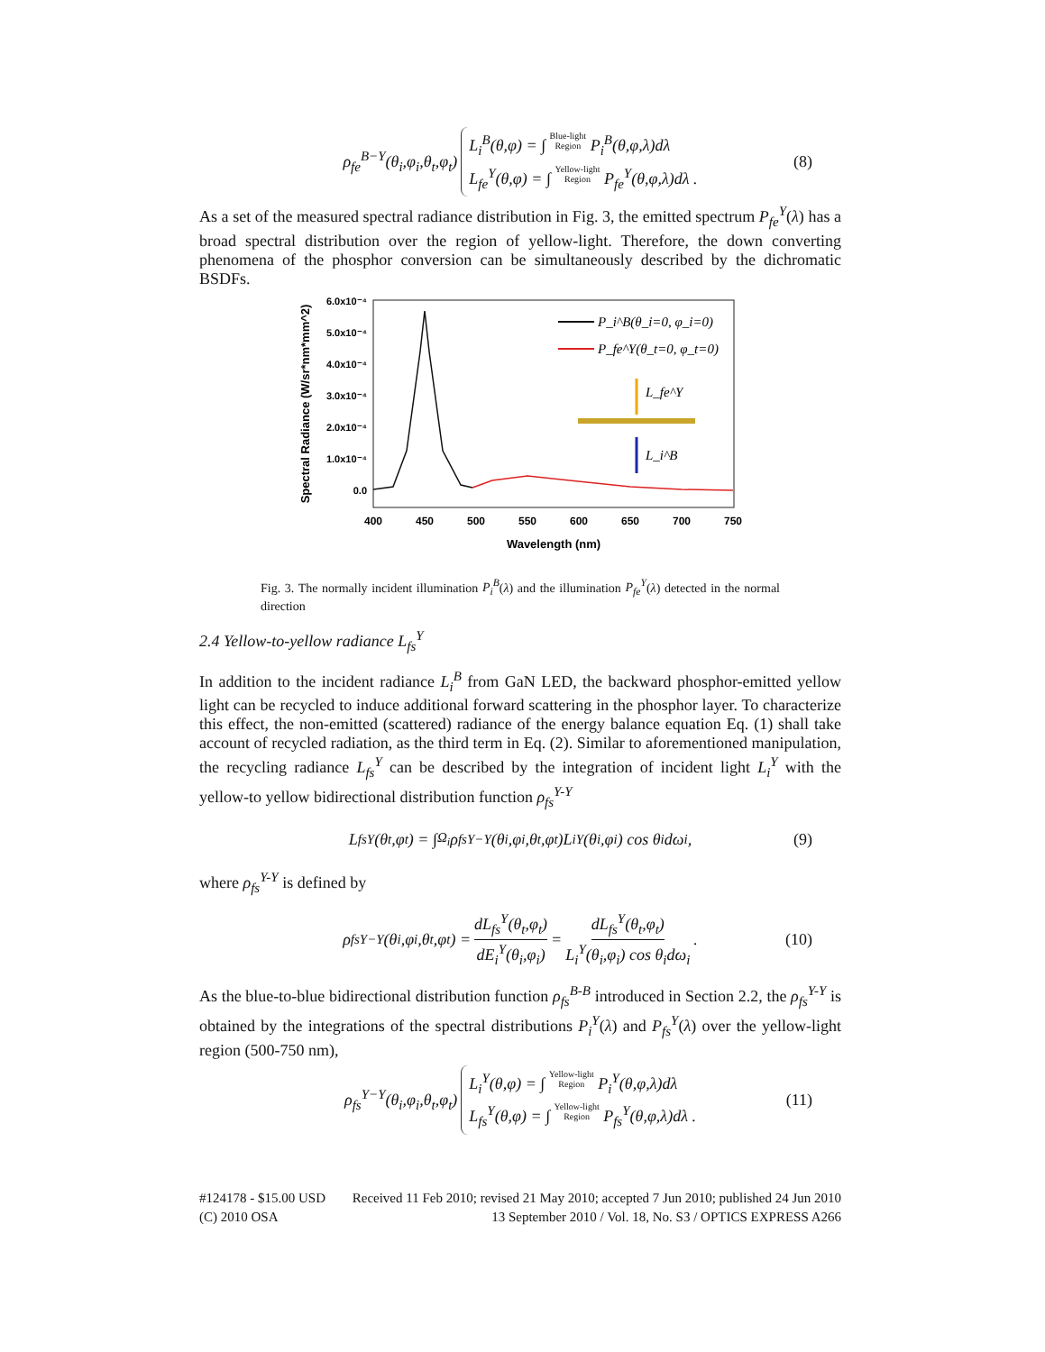ρ<sub>fe</sub><sup>B−Y</sup>(θ<sub>i</sub>,φ<sub>i</sub>,θ<sub>t</sub>,φ<sub>t</sub>)
L<sub>i</sub><sup>B</sup>(θ,φ) = ∫ Blue-light
Region P<sub>i</sub><sup>B</sup>(θ,φ,λ)dλ
L<sub>fe</sub><sup>Y</sup>(θ,φ) = ∫ Yellow-light
Region P<sub>fe</sub><sup>Y</sup>(θ,φ,λ)dλ .
(8)
As a set of the measured spectral radiance distribution in Fig. 3, the emitted spectrum P<sub>fe</sub><sup>Y</sup>(λ) has a broad spectral distribution over the region of yellow-light. Therefore, the down converting phenomena of the phosphor conversion can be simultaneously described by the dichromatic BSDFs.
6.0x10⁻⁴
5.0x10⁻⁴
4.0x10⁻⁴
3.0x10⁻⁴
2.0x10⁻⁴
1.0x10⁻⁴
0.0
400
450
500
550
600
650
700
750
Wavelength (nm)
Spectral Radiance (W/sr*nm*mm^2)
P_i^B(θ_i=0, φ_i=0)
P_fe^Y(θ_t=0, φ_t=0)
L_fe^Y
L_i^B
Fig. 3. The normally incident illumination P<sub>i</sub><sup>B</sup>(λ) and the illumination P<sub>fe</sub><sup>Y</sup>(λ) detected in the normal direction
2.4 Yellow-to-yellow radiance L<sub>fs</sub><sup>Y</sup>
In addition to the incident radiance L<sub>i</sub><sup>B</sup> from GaN LED, the backward phosphor-emitted yellow light can be recycled to induce additional forward scattering in the phosphor layer. To characterize this effect, the non-emitted (scattered) radiance of the energy balance equation Eq. (1) shall take account of recycled radiation, as the third term in Eq. (2). Similar to aforementioned manipulation, the recycling radiance L<sub>fs</sub><sup>Y</sup> can be described by the integration of incident light L<sub>i</sub><sup>Y</sup> with the yellow-to yellow bidirectional distribution function ρ<sub>fs</sub><sup>Y-Y</sup>
L<sub>fs</sub><sup>Y</sup>(θ<sub>t</sub>,φ<sub>t</sub>) = ∫<sub>Ω<sub>i</sub></sub> ρ<sub>fs</sub><sup>Y−Y</sup>(θ<sub>i</sub>,φ<sub>i</sub>,θ<sub>t</sub>,φ<sub>t</sub>)L<sub>i</sub><sup>Y</sup>(θ<sub>i</sub>,φ<sub>i</sub>) cos θ<sub>i</sub>dω<sub>i</sub>, (9)
where ρ<sub>fs</sub><sup>Y-Y</sup> is defined by
ρ<sub>fs</sub><sup>Y−Y</sup>(θ<sub>i</sub>,φ<sub>i</sub>,θ<sub>t</sub>,φ<sub>t</sub>) = dL<sub>fs</sub><sup>Y</sup>(θ<sub>t</sub>,φ<sub>t</sub>) dE<sub>i</sub><sup>Y</sup>(θ<sub>i</sub>,φ<sub>i</sub>) = dL<sub>fs</sub><sup>Y</sup>(θ<sub>t</sub>,φ<sub>t</sub>) L<sub>i</sub><sup>Y</sup>(θ<sub>i</sub>,φ<sub>i</sub>) cos θ<sub>i</sub>dω<sub>i</sub>. (10)
As the blue-to-blue bidirectional distribution function ρ<sub>fs</sub><sup>B-B</sup> introduced in Section 2.2, the ρ<sub>fs</sub><sup>Y-Y</sup> is obtained by the integrations of the spectral distributions P<sub>i</sub><sup>Y</sup>(λ) and P<sub>fs</sub><sup>Y</sup>(λ) over the yellow-light region (500-750 nm),
ρ<sub>fs</sub><sup>Y−Y</sup>(θ<sub>i</sub>,φ<sub>i</sub>,θ<sub>t</sub>,φ<sub>t</sub>)
L<sub>i</sub><sup>Y</sup>(θ,φ) = ∫ Yellow-light
Region P<sub>i</sub><sup>Y</sup>(θ,φ,λ)dλ
L<sub>fs</sub><sup>Y</sup>(θ,φ) = ∫ Yellow-light
Region P<sub>fs</sub><sup>Y</sup>(θ,φ,λ)dλ .
(11)
#124178 - $15.00 USD
(C) 2010 OSA
Received 11 Feb 2010; revised 21 May 2010; accepted 7 Jun 2010; published 24 Jun 2010
13 September 2010 / Vol. 18, No. S3 / OPTICS EXPRESS A266